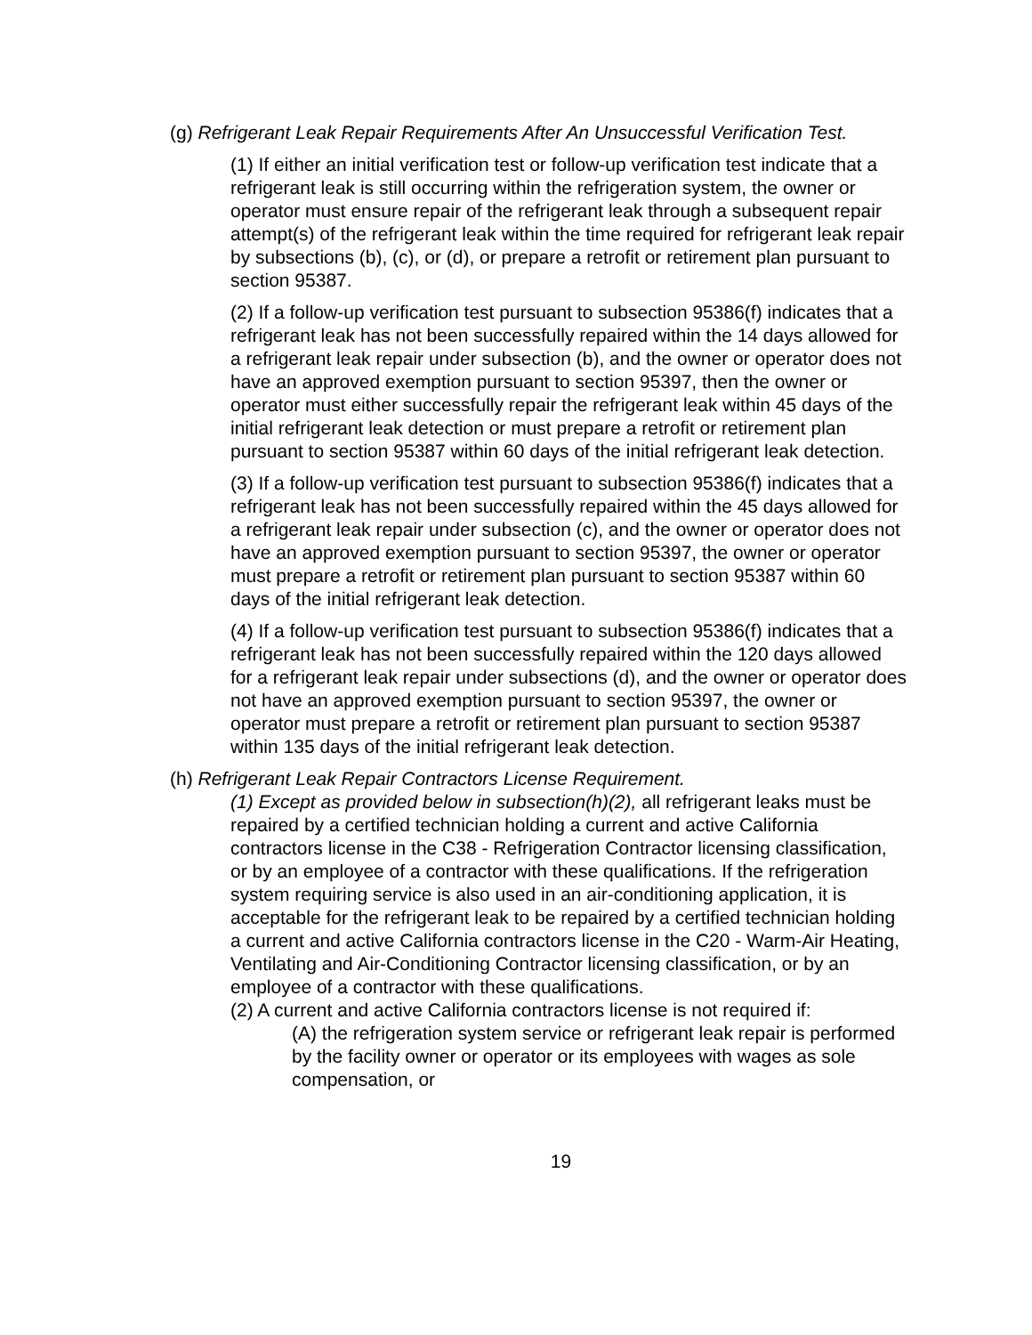(g) Refrigerant Leak Repair Requirements After An Unsuccessful Verification Test.
(1) If either an initial verification test or follow-up verification test indicate that a refrigerant leak is still occurring within the refrigeration system, the owner or operator must ensure repair of the refrigerant leak through a subsequent repair attempt(s) of the refrigerant leak within the time required for refrigerant leak repair by subsections (b), (c), or (d), or prepare a retrofit or retirement plan pursuant to section 95387.
(2) If a follow-up verification test pursuant to subsection 95386(f) indicates that a refrigerant leak has not been successfully repaired within the 14 days allowed for a refrigerant leak repair under subsection (b), and the owner or operator does not have an approved exemption pursuant to section 95397, then the owner or operator must either successfully repair the refrigerant leak within 45 days of the initial refrigerant leak detection or must prepare a retrofit or retirement plan pursuant to section 95387 within 60 days of the initial refrigerant leak detection.
(3) If a follow-up verification test pursuant to subsection 95386(f) indicates that a refrigerant leak has not been successfully repaired within the 45 days allowed for a refrigerant leak repair under subsection (c), and the owner or operator does not have an approved exemption pursuant to section 95397, the owner or operator must prepare a retrofit or retirement plan pursuant to section 95387 within 60 days of the initial refrigerant leak detection.
(4) If a follow-up verification test pursuant to subsection 95386(f) indicates that a refrigerant leak has not been successfully repaired within the 120 days allowed for a refrigerant leak repair under subsections (d), and the owner or operator does not have an approved exemption pursuant to section 95397, the owner or operator must prepare a retrofit or retirement plan pursuant to section 95387 within 135 days of the initial refrigerant leak detection.
(h) Refrigerant Leak Repair Contractors License Requirement.
(1) Except as provided below in subsection(h)(2), all refrigerant leaks must be repaired by a certified technician holding a current and active California contractors license in the C38 - Refrigeration Contractor licensing classification, or by an employee of a contractor with these qualifications. If the refrigeration system requiring service is also used in an air-conditioning application, it is acceptable for the refrigerant leak to be repaired by a certified technician holding a current and active California contractors license in the C20 - Warm-Air Heating, Ventilating and Air-Conditioning Contractor licensing classification, or by an employee of a contractor with these qualifications.
(2) A current and active California contractors license is not required if:
(A) the refrigeration system service or refrigerant leak repair is performed by the facility owner or operator or its employees with wages as sole compensation, or
19